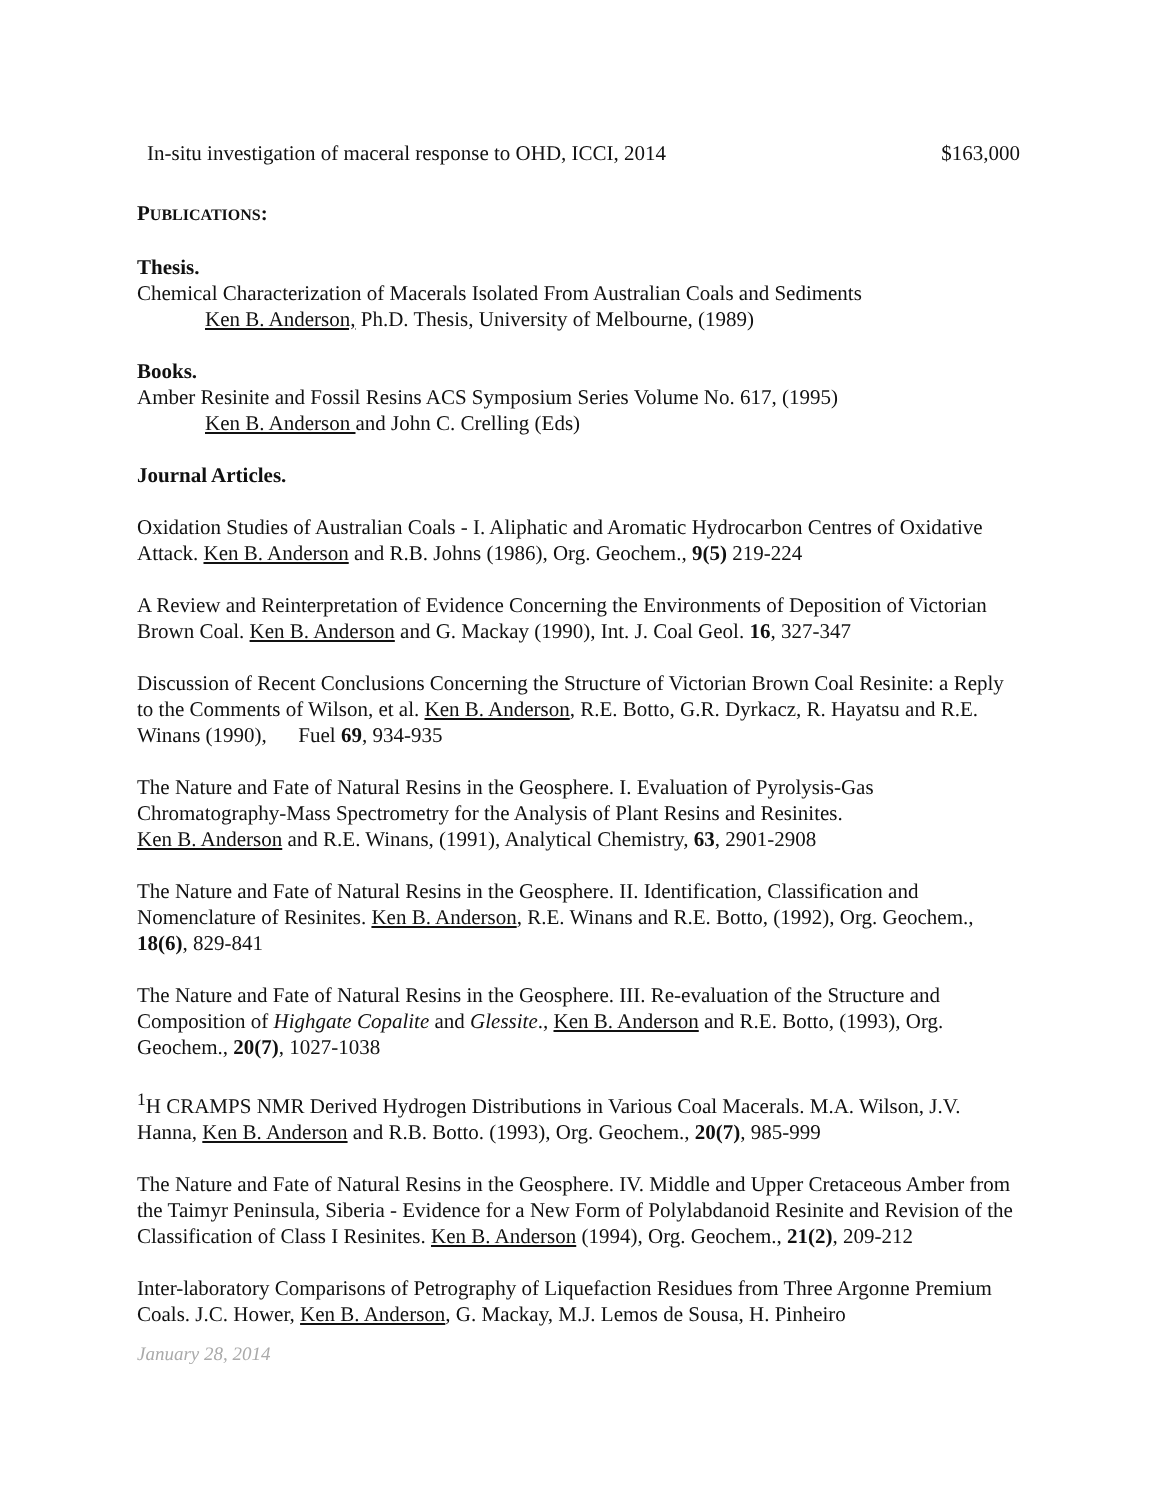In-situ investigation of maceral response to OHD, ICCI, 2014 $163,000
PUBLICATIONS:
Thesis.
Chemical Characterization of Macerals Isolated From Australian Coals and Sediments
Ken B. Anderson, Ph.D. Thesis, University of Melbourne, (1989)
Books.
Amber Resinite and Fossil Resins ACS Symposium Series Volume No. 617, (1995)
Ken B. Anderson and John C. Crelling (Eds)
Journal Articles.
Oxidation Studies of Australian Coals - I. Aliphatic and Aromatic Hydrocarbon Centres of Oxidative Attack. Ken B. Anderson and R.B. Johns (1986), Org. Geochem., 9(5) 219-224
A Review and Reinterpretation of Evidence Concerning the Environments of Deposition of Victorian Brown Coal. Ken B. Anderson and G. Mackay (1990), Int. J. Coal Geol. 16, 327-347
Discussion of Recent Conclusions Concerning the Structure of Victorian Brown Coal Resinite: a Reply to the Comments of Wilson, et al. Ken B. Anderson, R.E. Botto, G.R. Dyrkacz, R. Hayatsu and R.E. Winans (1990), Fuel 69, 934-935
The Nature and Fate of Natural Resins in the Geosphere. I. Evaluation of Pyrolysis-Gas Chromatography-Mass Spectrometry for the Analysis of Plant Resins and Resinites.
Ken B. Anderson and R.E. Winans, (1991), Analytical Chemistry, 63, 2901-2908
The Nature and Fate of Natural Resins in the Geosphere. II. Identification, Classification and Nomenclature of Resinites. Ken B. Anderson, R.E. Winans and R.E. Botto, (1992), Org. Geochem., 18(6), 829-841
The Nature and Fate of Natural Resins in the Geosphere. III. Re-evaluation of the Structure and Composition of Highgate Copalite and Glessite., Ken B. Anderson and R.E. Botto, (1993), Org. Geochem., 20(7), 1027-1038
<sup>1</sup>H CRAMPS NMR Derived Hydrogen Distributions in Various Coal Macerals. M.A. Wilson, J.V. Hanna, Ken B. Anderson and R.B. Botto. (1993), Org. Geochem., 20(7), 985-999
The Nature and Fate of Natural Resins in the Geosphere. IV. Middle and Upper Cretaceous Amber from the Taimyr Peninsula, Siberia - Evidence for a New Form of Polylabdanoid Resinite and Revision of the Classification of Class I Resinites. Ken B. Anderson (1994), Org. Geochem., 21(2), 209-212
Inter-laboratory Comparisons of Petrography of Liquefaction Residues from Three Argonne Premium Coals. J.C. Hower, Ken B. Anderson, G. Mackay, M.J. Lemos de Sousa, H. Pinheiro
January 28, 2014